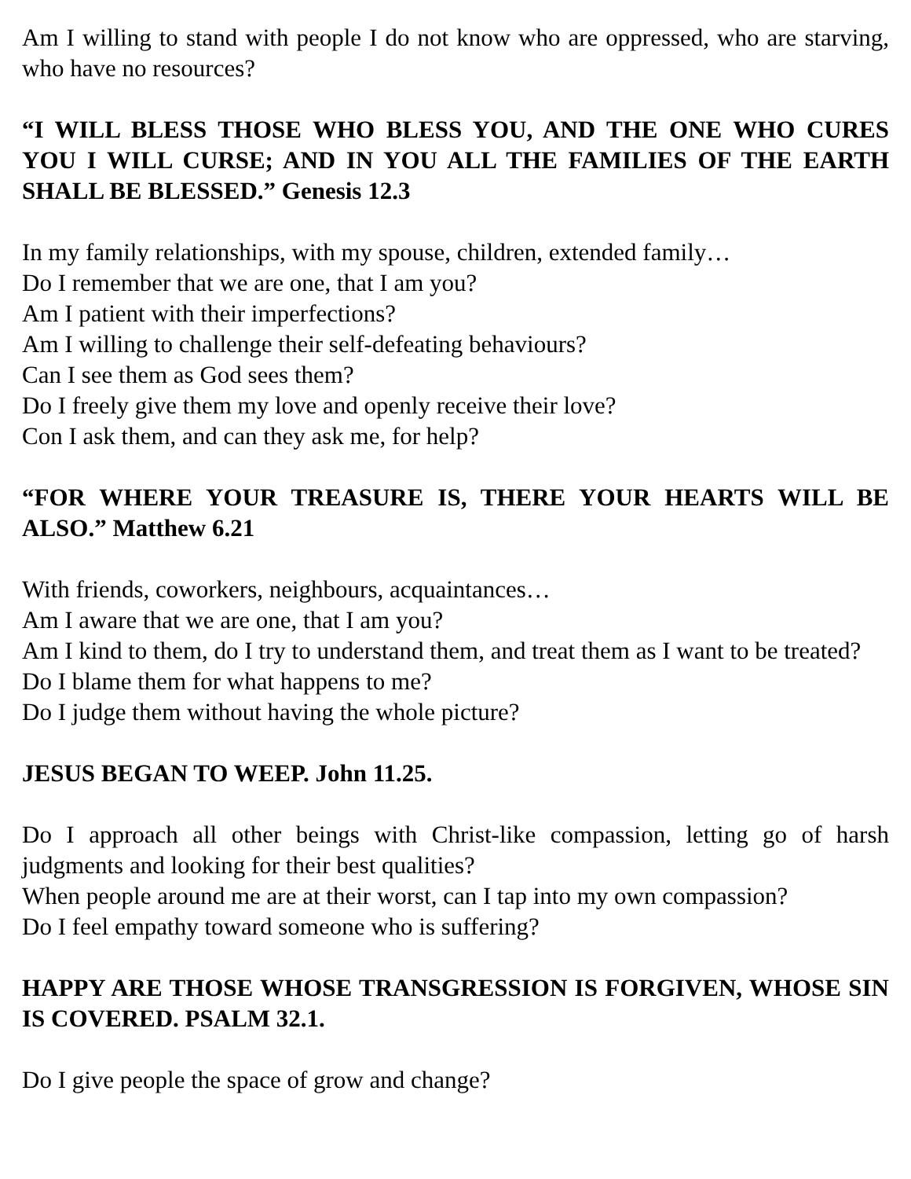Am I willing to stand with people I do not know who are oppressed, who are starving, who have no resources?
“I WILL BLESS THOSE WHO BLESS YOU, AND THE ONE WHO CURES YOU I WILL CURSE; AND IN YOU ALL THE FAMILIES OF THE EARTH SHALL BE BLESSED.” Genesis 12.3
In my family relationships, with my spouse, children, extended family…
Do I remember that we are one, that I am you?
Am I patient with their imperfections?
Am I willing to challenge their self-defeating behaviours?
Can I see them as God sees them?
Do I freely give them my love and openly receive their love?
Con I ask them, and can they ask me, for help?
“FOR WHERE YOUR TREASURE IS, THERE YOUR HEARTS WILL BE ALSO.” Matthew 6.21
With friends, coworkers, neighbours, acquaintances…
Am I aware that we are one, that I am you?
Am I kind to them, do I try to understand them, and treat them as I want to be treated?
Do I blame them for what happens to me?
Do I judge them without having the whole picture?
JESUS BEGAN TO WEEP. John 11.25.
Do I approach all other beings with Christ-like compassion, letting go of harsh judgments and looking for their best qualities?
When people around me are at their worst, can I tap into my own compassion?
Do I feel empathy toward someone who is suffering?
HAPPY ARE THOSE WHOSE TRANSGRESSION IS FORGIVEN, WHOSE SIN IS COVERED. PSALM 32.1.
Do I give people the space of grow and change?